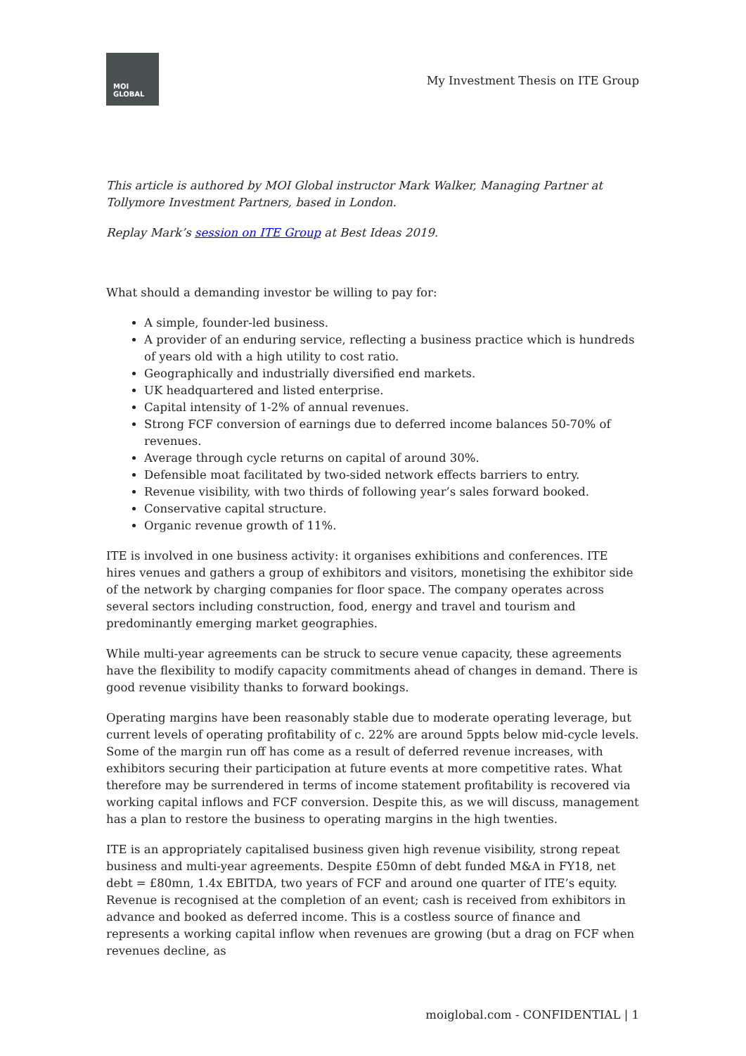MOI
GLOBAL
My Investment Thesis on ITE Group
This article is authored by MOI Global instructor Mark Walker, Managing Partner at Tollymore Investment Partners, based in London.
Replay Mark’s session on ITE Group at Best Ideas 2019.
What should a demanding investor be willing to pay for:
A simple, founder-led business.
A provider of an enduring service, reflecting a business practice which is hundreds of years old with a high utility to cost ratio.
Geographically and industrially diversified end markets.
UK headquartered and listed enterprise.
Capital intensity of 1-2% of annual revenues.
Strong FCF conversion of earnings due to deferred income balances 50-70% of revenues.
Average through cycle returns on capital of around 30%.
Defensible moat facilitated by two-sided network effects barriers to entry.
Revenue visibility, with two thirds of following year’s sales forward booked.
Conservative capital structure.
Organic revenue growth of 11%.
ITE is involved in one business activity: it organises exhibitions and conferences. ITE hires venues and gathers a group of exhibitors and visitors, monetising the exhibitor side of the network by charging companies for floor space. The company operates across several sectors including construction, food, energy and travel and tourism and predominantly emerging market geographies.
While multi-year agreements can be struck to secure venue capacity, these agreements have the flexibility to modify capacity commitments ahead of changes in demand. There is good revenue visibility thanks to forward bookings.
Operating margins have been reasonably stable due to moderate operating leverage, but current levels of operating profitability of c. 22% are around 5ppts below mid-cycle levels. Some of the margin run off has come as a result of deferred revenue increases, with exhibitors securing their participation at future events at more competitive rates. What therefore may be surrendered in terms of income statement profitability is recovered via working capital inflows and FCF conversion. Despite this, as we will discuss, management has a plan to restore the business to operating margins in the high twenties.
ITE is an appropriately capitalised business given high revenue visibility, strong repeat business and multi-year agreements. Despite £50mn of debt funded M&A in FY18, net debt = £80mn, 1.4x EBITDA, two years of FCF and around one quarter of ITE’s equity. Revenue is recognised at the completion of an event; cash is received from exhibitors in advance and booked as deferred income. This is a costless source of finance and represents a working capital inflow when revenues are growing (but a drag on FCF when revenues decline, as
moiglobal.com - CONFIDENTIAL | 1